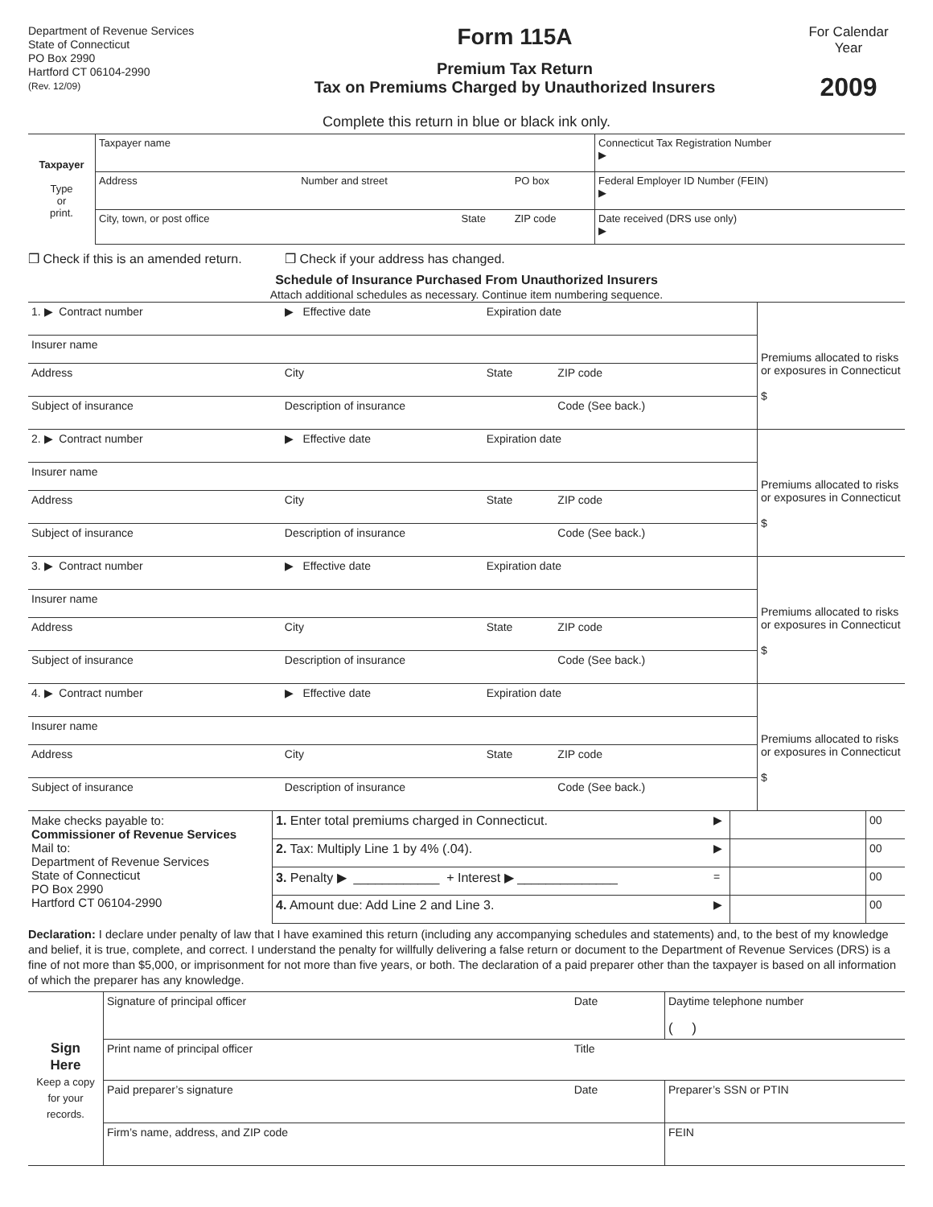Department of Revenue Services
State of Connecticut
PO Box 2990
Hartford CT 06104-2990
(Rev. 12/09)
Form 115A
Premium Tax Return
Tax on Premiums Charged by Unauthorized Insurers
For Calendar
Year
2009
Complete this return in blue or black ink only.
| Taxpayer Type or print. | Taxpayer name | | | | Connecticut Tax Registration Number ▶ |
| | Address | Number and street | | PO box | Federal Employer ID Number (FEIN) ▶ |
| | City, town, or post office | | State | ZIP code | Date received (DRS use only) ▶ |
❒ Check if this is an amended return. ❒ Check if your address has changed.
Schedule of Insurance Purchased From Unauthorized Insurers
Attach additional schedules as necessary. Continue item numbering sequence.
| 1. ▶ Contract number | ▶ Effective date | Expiration date | | Premiums allocated to risks or exposures in Connecticut $ |
| Insurer name | | | | |
| Address | City | State | ZIP code | |
| Subject of insurance | Description of insurance | | Code (See back.) | |
| 2. ▶ Contract number | ▶ Effective date | Expiration date | | Premiums allocated to risks or exposures in Connecticut $ |
| Insurer name | | | | |
| Address | City | State | ZIP code | |
| Subject of insurance | Description of insurance | | Code (See back.) | |
| 3. ▶ Contract number | ▶ Effective date | Expiration date | | Premiums allocated to risks or exposures in Connecticut $ |
| Insurer name | | | | |
| Address | City | State | ZIP code | |
| Subject of insurance | Description of insurance | | Code (See back.) | |
| 4. ▶ Contract number | ▶ Effective date | Expiration date | | Premiums allocated to risks or exposures in Connecticut $ |
| Insurer name | | | | |
| Address | City | State | ZIP code | |
| Subject of insurance | Description of insurance | | Code (See back.) | |
| Make checks payable to: Commissioner of Revenue Services Mail to: Department of Revenue Services State of Connecticut PO Box 2990 Hartford CT 06104-2990 | 1. Enter total premiums charged in Connecticut. | ▶ | | 00 |
| | 2. Tax: Multiply Line 1 by 4% (.04). | ▶ | | 00 |
| | 3. Penalty ▶ ____________ + Interest ▶ ______________ | = | | 00 |
| | 4. Amount due: Add Line 2 and Line 3. | ▶ | | 00 |
Declaration: I declare under penalty of law that I have examined this return (including any accompanying schedules and statements) and, to the best of my knowledge and belief, it is true, complete, and correct. I understand the penalty for willfully delivering a false return or document to the Department of Revenue Services (DRS) is a fine of not more than $5,000, or imprisonment for not more than five years, or both. The declaration of a paid preparer other than the taxpayer is based on all information of which the preparer has any knowledge.
| Sign Here Keep a copy for your records. | Signature of principal officer | Date | Daytime telephone number ( ) |
| | Print name of principal officer | Title | |
| | Paid preparer’s signature | Date | Preparer’s SSN or PTIN |
| | Firm’s name, address, and ZIP code | | FEIN |